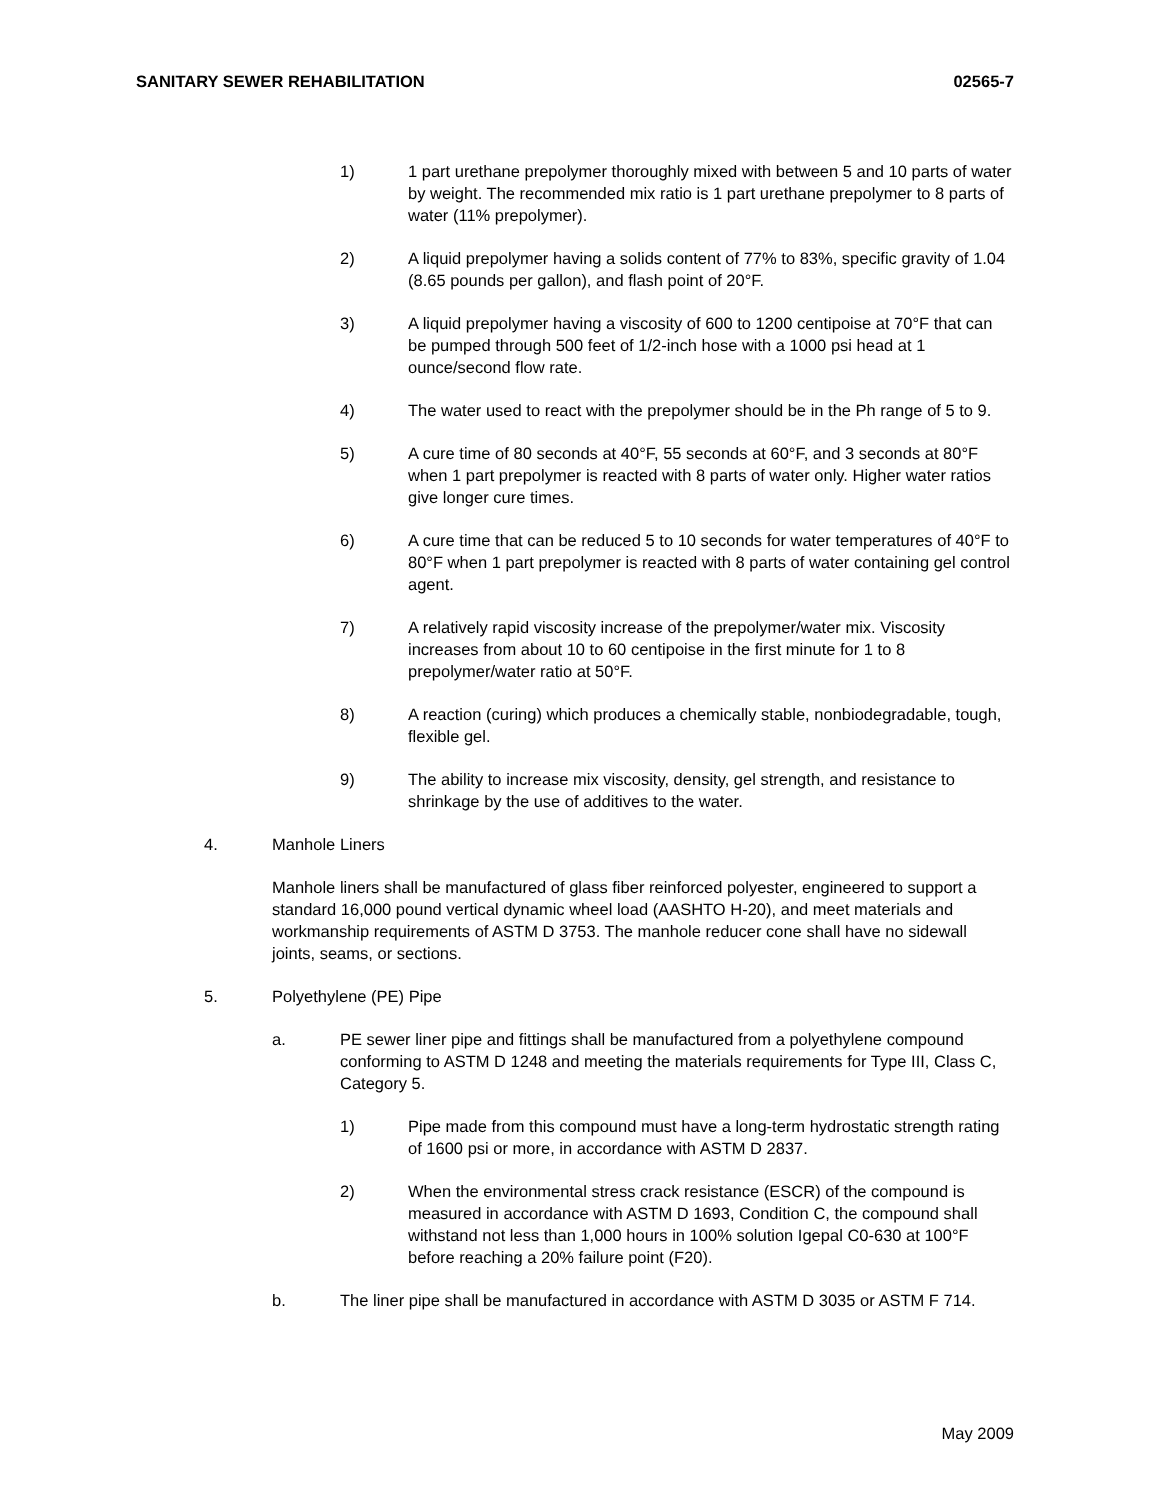SANITARY SEWER REHABILITATION 02565-7
1) 1 part urethane prepolymer thoroughly mixed with between 5 and 10 parts of water by weight. The recommended mix ratio is 1 part urethane prepolymer to 8 parts of water (11% prepolymer).
2) A liquid prepolymer having a solids content of 77% to 83%, specific gravity of 1.04 (8.65 pounds per gallon), and flash point of 20°F.
3) A liquid prepolymer having a viscosity of 600 to 1200 centipoise at 70°F that can be pumped through 500 feet of 1/2-inch hose with a 1000 psi head at 1 ounce/second flow rate.
4) The water used to react with the prepolymer should be in the Ph range of 5 to 9.
5) A cure time of 80 seconds at 40°F, 55 seconds at 60°F, and 3 seconds at 80°F when 1 part prepolymer is reacted with 8 parts of water only. Higher water ratios give longer cure times.
6) A cure time that can be reduced 5 to 10 seconds for water temperatures of 40°F to 80°F when 1 part prepolymer is reacted with 8 parts of water containing gel control agent.
7) A relatively rapid viscosity increase of the prepolymer/water mix. Viscosity increases from about 10 to 60 centipoise in the first minute for 1 to 8 prepolymer/water ratio at 50°F.
8) A reaction (curing) which produces a chemically stable, nonbiodegradable, tough, flexible gel.
9) The ability to increase mix viscosity, density, gel strength, and resistance to shrinkage by the use of additives to the water.
4. Manhole Liners
Manhole liners shall be manufactured of glass fiber reinforced polyester, engineered to support a standard 16,000 pound vertical dynamic wheel load (AASHTO H-20), and meet materials and workmanship requirements of ASTM D 3753. The manhole reducer cone shall have no sidewall joints, seams, or sections.
5. Polyethylene (PE) Pipe
a. PE sewer liner pipe and fittings shall be manufactured from a polyethylene compound conforming to ASTM D 1248 and meeting the materials requirements for Type III, Class C, Category 5.
1) Pipe made from this compound must have a long-term hydrostatic strength rating of 1600 psi or more, in accordance with ASTM D 2837.
2) When the environmental stress crack resistance (ESCR) of the compound is measured in accordance with ASTM D 1693, Condition C, the compound shall withstand not less than 1,000 hours in 100% solution Igepal C0-630 at 100°F before reaching a 20% failure point (F20).
b. The liner pipe shall be manufactured in accordance with ASTM D 3035 or ASTM F 714.
May 2009